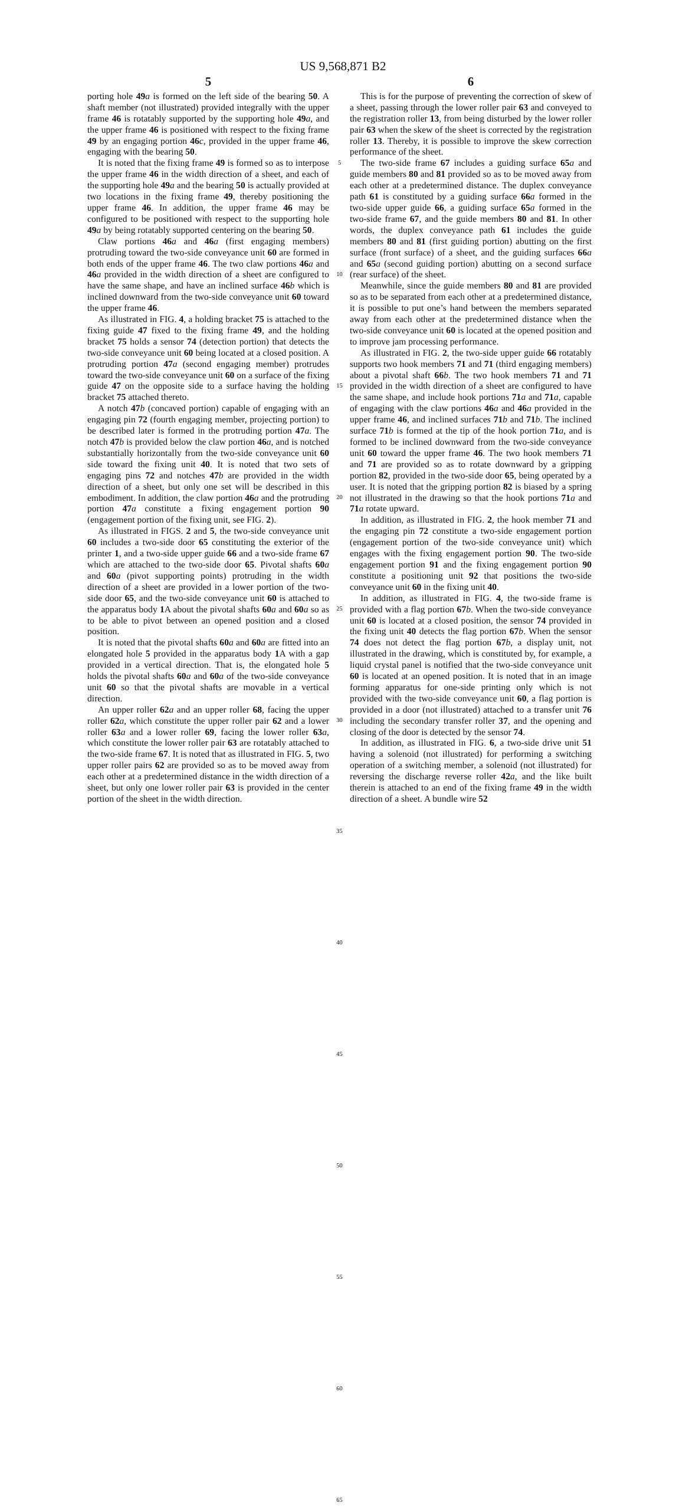US 9,568,871 B2
5
porting hole 49 a is formed on the left side of the bearing 50. A shaft member (not illustrated) provided integrally with the upper frame 46 is rotatably supported by the supporting hole 49 a, and the upper frame 46 is positioned with respect to the fixing frame 49 by an engaging portion 46 c, provided in the upper frame 46, engaging with the bearing 50.
It is noted that the fixing frame 49 is formed so as to interpose the upper frame 46 in the width direction of a sheet, and each of the supporting hole 49 a and the bearing 50 is actually provided at two locations in the fixing frame 49, thereby positioning the upper frame 46. In addition, the upper frame 46 may be configured to be positioned with respect to the supporting hole 49 a by being rotatably supported centering on the bearing 50.
Claw portions 46 a and 46 a (first engaging members) protruding toward the two-side conveyance unit 60 are formed in both ends of the upper frame 46. The two claw portions 46 a and 46 a provided in the width direction of a sheet are configured to have the same shape, and have an inclined surface 46 b which is inclined downward from the two-side conveyance unit 60 toward the upper frame 46.
As illustrated in FIG. 4, a holding bracket 75 is attached to the fixing guide 47 fixed to the fixing frame 49, and the holding bracket 75 holds a sensor 74 (detection portion) that detects the two-side conveyance unit 60 being located at a closed position. A protruding portion 47 a (second engaging member) protrudes toward the two-side conveyance unit 60 on a surface of the fixing guide 47 on the opposite side to a surface having the holding bracket 75 attached thereto.
A notch 47 b (concaved portion) capable of engaging with an engaging pin 72 (fourth engaging member, projecting portion) to be described later is formed in the protruding portion 47 a. The notch 47 b is provided below the claw portion 46 a, and is notched substantially horizontally from the two-side conveyance unit 60 side toward the fixing unit 40. It is noted that two sets of engaging pins 72 and notches 47 b are provided in the width direction of a sheet, but only one set will be described in this embodiment. In addition, the claw portion 46 a and the protruding portion 47 a constitute a fixing engagement portion 90 (engagement portion of the fixing unit, see FIG. 2).
As illustrated in FIGS. 2 and 5, the two-side conveyance unit 60 includes a two-side door 65 constituting the exterior of the printer 1, and a two-side upper guide 66 and a two-side frame 67 which are attached to the two-side door 65. Pivotal shafts 60 a and 60 a (pivot supporting points) protruding in the width direction of a sheet are provided in a lower portion of the two-side door 65, and the two-side conveyance unit 60 is attached to the apparatus body 1 A about the pivotal shafts 60 a and 60 a so as to be able to pivot between an opened position and a closed position.
It is noted that the pivotal shafts 60 a and 60 a are fitted into an elongated hole 5 provided in the apparatus body 1 A with a gap provided in a vertical direction. That is, the elongated hole 5 holds the pivotal shafts 60 a and 60 a of the two-side conveyance unit 60 so that the pivotal shafts are movable in a vertical direction.
An upper roller 62 a and an upper roller 68, facing the upper roller 62 a, which constitute the upper roller pair 62 and a lower roller 63 a and a lower roller 69, facing the lower roller 63 a, which constitute the lower roller pair 63 are rotatably attached to the two-side frame 67. It is noted that as illustrated in FIG. 5, two upper roller pairs 62 are provided so as to be moved away from each other at a predetermined distance in the width direction of a sheet, but only one lower roller pair 63 is provided in the center portion of the sheet in the width direction.
5
10
15
20
25
30
35
40
45
50
55
60
65
6
This is for the purpose of preventing the correction of skew of a sheet, passing through the lower roller pair 63 and conveyed to the registration roller 13, from being disturbed by the lower roller pair 63 when the skew of the sheet is corrected by the registration roller 13. Thereby, it is possible to improve the skew correction performance of the sheet.
The two-side frame 67 includes a guiding surface 65 a and guide members 80 and 81 provided so as to be moved away from each other at a predetermined distance. The duplex conveyance path 61 is constituted by a guiding surface 66 a formed in the two-side upper guide 66, a guiding surface 65 a formed in the two-side frame 67, and the guide members 80 and 81. In other words, the duplex conveyance path 61 includes the guide members 80 and 81 (first guiding portion) abutting on the first surface (front surface) of a sheet, and the guiding surfaces 66 a and 65 a (second guiding portion) abutting on a second surface (rear surface) of the sheet.
Meanwhile, since the guide members 80 and 81 are provided so as to be separated from each other at a predetermined distance, it is possible to put one’s hand between the members separated away from each other at the predetermined distance when the two-side conveyance unit 60 is located at the opened position and to improve jam processing performance.
As illustrated in FIG. 2, the two-side upper guide 66 rotatably supports two hook members 71 and 71 (third engaging members) about a pivotal shaft 66 b. The two hook members 71 and 71 provided in the width direction of a sheet are configured to have the same shape, and include hook portions 71 a and 71 a, capable of engaging with the claw portions 46 a and 46 a provided in the upper frame 46, and inclined surfaces 71 b and 71 b. The inclined surface 71 b is formed at the tip of the hook portion 71 a, and is formed to be inclined downward from the two-side conveyance unit 60 toward the upper frame 46. The two hook members 71 and 71 are provided so as to rotate downward by a gripping portion 82, provided in the two-side door 65, being operated by a user. It is noted that the gripping portion 82 is biased by a spring not illustrated in the drawing so that the hook portions 71 a and 71 a rotate upward.
In addition, as illustrated in FIG. 2, the hook member 71 and the engaging pin 72 constitute a two-side engagement portion (engagement portion of the two-side conveyance unit) which engages with the fixing engagement portion 90. The two-side engagement portion 91 and the fixing engagement portion 90 constitute a positioning unit 92 that positions the two-side conveyance unit 60 in the fixing unit 40.
In addition, as illustrated in FIG. 4, the two-side frame is provided with a flag portion 67 b. When the two-side conveyance unit 60 is located at a closed position, the sensor 74 provided in the fixing unit 40 detects the flag portion 67 b. When the sensor 74 does not detect the flag portion 67 b, a display unit, not illustrated in the drawing, which is constituted by, for example, a liquid crystal panel is notified that the two-side conveyance unit 60 is located at an opened position. It is noted that in an image forming apparatus for one-side printing only which is not provided with the two-side conveyance unit 60, a flag portion is provided in a door (not illustrated) attached to a transfer unit 76 including the secondary transfer roller 37, and the opening and closing of the door is detected by the sensor 74.
In addition, as illustrated in FIG. 6, a two-side drive unit 51 having a solenoid (not illustrated) for performing a switching operation of a switching member, a solenoid (not illustrated) for reversing the discharge reverse roller 42 a, and the like built therein is attached to an end of the fixing frame 49 in the width direction of a sheet. A bundle wire 52